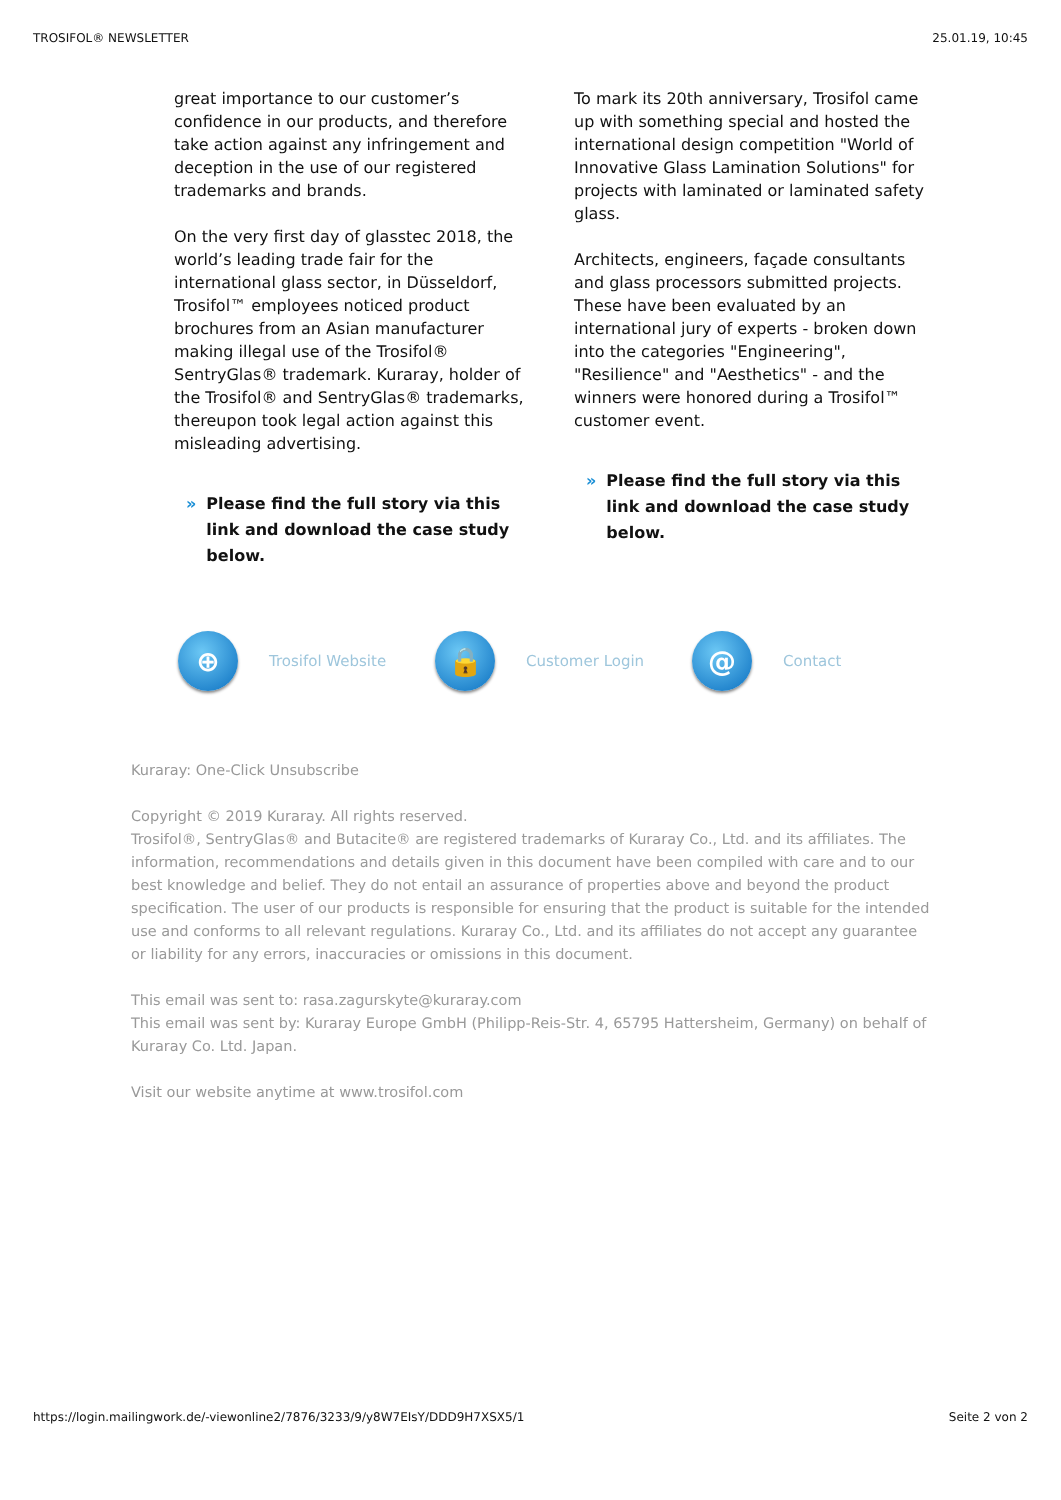TROSIFOL® NEWSLETTER 25.01.19, 10:45
great importance to our customer’s confidence in our products, and therefore take action against any infringement and deception in the use of our registered trademarks and brands.
On the very first day of glasstec 2018, the world’s leading trade fair for the international glass sector, in Düsseldorf, Trosifol™ employees noticed product brochures from an Asian manufacturer making illegal use of the Trosifol® SentryGlas® trademark. Kuraray, holder of the Trosifol® and SentryGlas® trademarks, thereupon took legal action against this misleading advertising.
» Please find the full story via this link and download the case study below.
To mark its 20th anniversary, Trosifol came up with something special and hosted the international design competition "World of Innovative Glass Lamination Solutions" for projects with laminated or laminated safety glass.
Architects, engineers, façade consultants and glass processors submitted projects. These have been evaluated by an international jury of experts - broken down into the categories "Engineering", "Resilience" and "Aesthetics" - and the winners were honored during a Trosifol™ customer event.
» Please find the full story via this link and download the case study below.
⊕
Trosifol Website
🔒
Customer Login
@
Contact
Kuraray: One-Click Unsubscribe
Copyright © 2019 Kuraray. All rights reserved.
Trosifol®, SentryGlas® and Butacite® are registered trademarks of Kuraray Co., Ltd. and its affiliates. The information, recommendations and details given in this document have been compiled with care and to our best knowledge and belief. They do not entail an assurance of properties above and beyond the product specification. The user of our products is responsible for ensuring that the product is suitable for the intended use and conforms to all relevant regulations. Kuraray Co., Ltd. and its affiliates do not accept any guarantee or liability for any errors, inaccuracies or omissions in this document.
This email was sent to: rasa.zagurskyte@kuraray.com
This email was sent by: Kuraray Europe GmbH (Philipp-Reis-Str. 4, 65795 Hattersheim, Germany) on behalf of Kuraray Co. Ltd. Japan.
Visit our website anytime at www.trosifol.com
https://login.mailingwork.de/-viewonline2/7876/3233/9/y8W7EIsY/DDD9H7XSX5/1 Seite 2 von 2